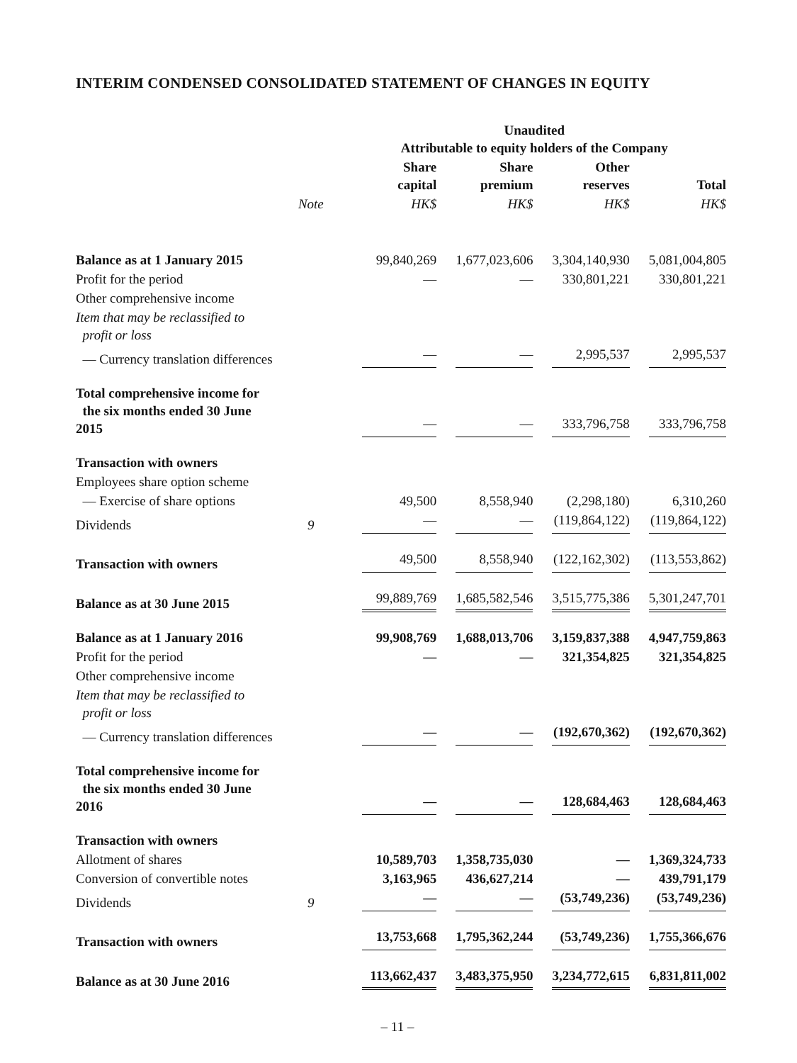INTERIM CONDENSED CONSOLIDATED STATEMENT OF CHANGES IN EQUITY
| | | Unaudited Attributable to equity holders of the Company | | | |
| --- | --- | --- | --- | --- | --- |
| | | Share capital | Share premium | Other reserves | Total |
| | Note | HK$ | HK$ | HK$ | HK$ |
| Balance as at 1 January 2015 | | 99,840,269 | 1,677,023,606 | 3,304,140,930 | 5,081,004,805 |
| Profit for the period | | — | — | 330,801,221 | 330,801,221 |
| Other comprehensive income | | | | | |
| Item that may be reclassified to profit or loss | | | | | |
| — Currency translation differences | | — | — | 2,995,537 | 2,995,537 |
| Total comprehensive income for the six months ended 30 June 2015 | | — | — | 333,796,758 | 333,796,758 |
| Transaction with owners | | | | | |
| Employees share option scheme | | | | | |
| — Exercise of share options | | 49,500 | 8,558,940 | (2,298,180) | 6,310,260 |
| Dividends | 9 | — | — | (119,864,122) | (119,864,122) |
| Transaction with owners | | 49,500 | 8,558,940 | (122,162,302) | (113,553,862) |
| Balance as at 30 June 2015 | | 99,889,769 | 1,685,582,546 | 3,515,775,386 | 5,301,247,701 |
| Balance as at 1 January 2016 | | 99,908,769 | 1,688,013,706 | 3,159,837,388 | 4,947,759,863 |
| Profit for the period | | — | — | 321,354,825 | 321,354,825 |
| Other comprehensive income | | | | | |
| Item that may be reclassified to profit or loss | | | | | |
| — Currency translation differences | | — | — | (192,670,362) | (192,670,362) |
| Total comprehensive income for the six months ended 30 June 2016 | | — | — | 128,684,463 | 128,684,463 |
| Transaction with owners | | | | | |
| Allotment of shares | | 10,589,703 | 1,358,735,030 | — | 1,369,324,733 |
| Conversion of convertible notes | | 3,163,965 | 436,627,214 | — | 439,791,179 |
| Dividends | 9 | — | — | (53,749,236) | (53,749,236) |
| Transaction with owners | | 13,753,668 | 1,795,362,244 | (53,749,236) | 1,755,366,676 |
| Balance as at 30 June 2016 | | 113,662,437 | 3,483,375,950 | 3,234,772,615 | 6,831,811,002 |
– 11 –